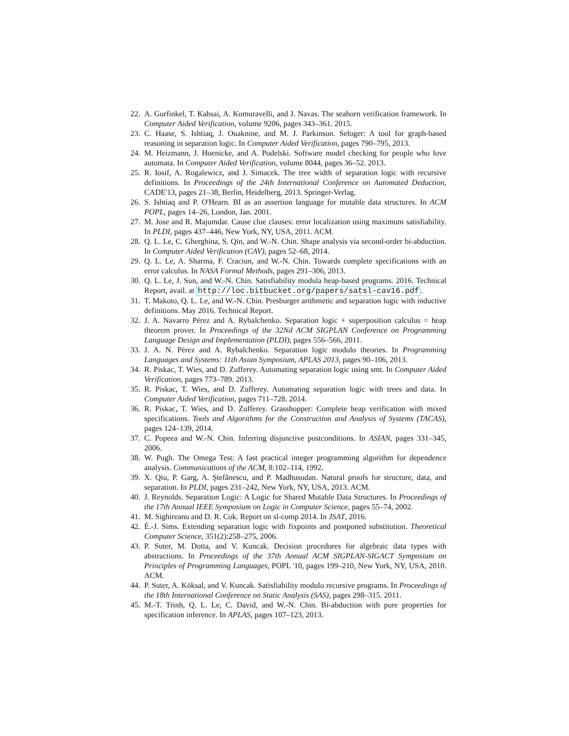22. A. Gurfinkel, T. Kahsai, A. Komuravelli, and J. Navas. The seahorn verification framework. In Computer Aided Verification, volume 9206, pages 343–361. 2015.
23. C. Haase, S. Ishtiaq, J. Ouaknine, and M. J. Parkinson. Seloger: A tool for graph-based reasoning in separation logic. In Computer Aided Verification, pages 790–795, 2013.
24. M. Heizmann, J. Hoenicke, and A. Podelski. Software model checking for people who love automata. In Computer Aided Verification, volume 8044, pages 36–52. 2013.
25. R. Iosif, A. Rogalewicz, and J. Simacek. The tree width of separation logic with recursive definitions. In Proceedings of the 24th International Conference on Automated Deduction, CADE'13, pages 21–38, Berlin, Heidelberg, 2013. Springer-Verlag.
26. S. Ishtiaq and P. O'Hearn. BI as an assertion language for mutable data structures. In ACM POPL, pages 14–26, London, Jan. 2001.
27. M. Jose and R. Majumdar. Cause clue clauses: error localization using maximum satisfiability. In PLDI, pages 437–446, New York, NY, USA, 2011. ACM.
28. Q. L. Le, C. Gherghina, S. Qin, and W.-N. Chin. Shape analysis via second-order bi-abduction. In Computer Aided Verification (CAV), pages 52–68, 2014.
29. Q. L. Le, A. Sharma, F. Craciun, and W.-N. Chin. Towards complete specifications with an error calculus. In NASA Formal Methods, pages 291–306, 2013.
30. Q. L. Le, J. Sun, and W.-N. Chin. Satisfiability modula heap-based programs. 2016. Technical Report, avail. at http://loc.bitbucket.org/papers/satsl-cav16.pdf.
31. T. Makoto, Q. L. Le, and W.-N. Chin. Presburger arithmetic and separation logic with inductive definitions. May 2016. Technical Report.
32. J. A. Navarro Pérez and A. Rybalchenko. Separation logic + superposition calculus = heap theorem prover. In Proceedings of the 32Nd ACM SIGPLAN Conference on Programming Language Design and Implementation (PLDI), pages 556–566, 2011.
33. J. A. N. Pérez and A. Rybalchenko. Separation logic modulo theories. In Programming Languages and Systems: 11th Asian Symposium, APLAS 2013, pages 90–106, 2013.
34. R. Piskac, T. Wies, and D. Zufferey. Automating separation logic using smt. In Computer Aided Verification, pages 773–789. 2013.
35. R. Piskac, T. Wies, and D. Zufferey. Automating separation logic with trees and data. In Computer Aided Verification, pages 711–728. 2014.
36. R. Piskac, T. Wies, and D. Zufferey. Grasshopper: Complete heap verification with mixed specifications. Tools and Algorithms for the Construction and Analysis of Systems (TACAS), pages 124–139, 2014.
37. C. Popeea and W.-N. Chin. Inferring disjunctive postconditions. In ASIAN, pages 331–345, 2006.
38. W. Pugh. The Omega Test: A fast practical integer programming algorithm for dependence analysis. Communications of the ACM, 8:102–114, 1992.
39. X. Qiu, P. Garg, A. Ştefănescu, and P. Madhusudan. Natural proofs for structure, data, and separation. In PLDI, pages 231–242, New York, NY, USA, 2013. ACM.
40. J. Reynolds. Separation Logic: A Logic for Shared Mutable Data Structures. In Proceedings of the 17th Annual IEEE Symposium on Logic in Computer Science, pages 55–74, 2002.
41. M. Sighireanu and D. R. Cok. Report on sl-comp 2014. In JSAT, 2016.
42. É.-J. Sims. Extending separation logic with fixpoints and postponed substitution. Theoretical Computer Science, 351(2):258–275, 2006.
43. P. Suter, M. Dotta, and V. Kuncak. Decision procedures for algebraic data types with abstractions. In Proceedings of the 37th Annual ACM SIGPLAN-SIGACT Symposium on Principles of Programming Languages, POPL '10, pages 199–210, New York, NY, USA, 2010. ACM.
44. P. Suter, A. Köksal, and V. Kuncak. Satisfiability modulo recursive programs. In Proceedings of the 18th International Conference on Static Analysis (SAS), pages 298–315. 2011.
45. M.-T. Trinh, Q. L. Le, C. David, and W.-N. Chin. Bi-abduction with pure properties for specification inference. In APLAS, pages 107–123, 2013.